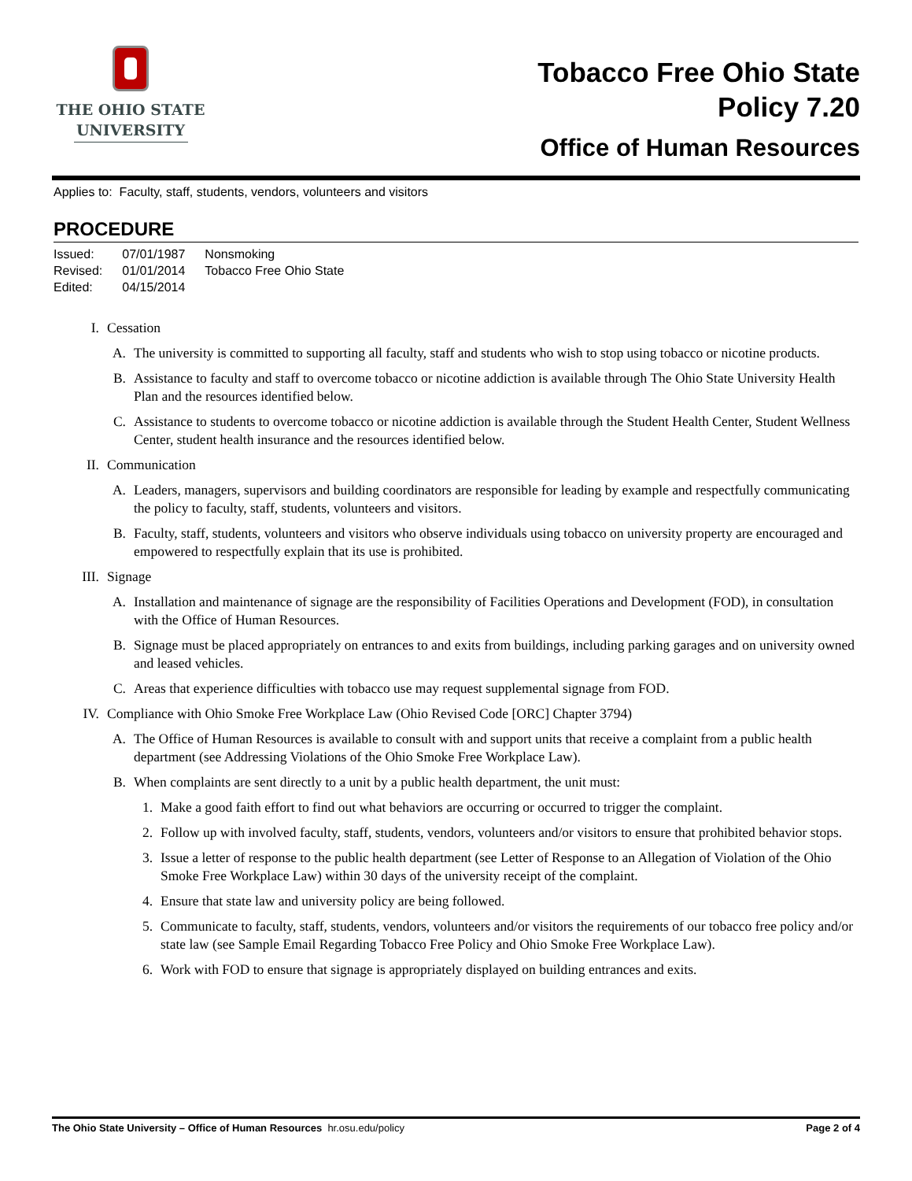THE OHIO STATE
UNIVERSITY
Tobacco Free Ohio State
Policy 7.20
Office of Human Resources
Applies to: Faculty, staff, students, vendors, volunteers and visitors
PROCEDURE
| Issued: | 07/01/1987 | Nonsmoking |
| Revised: | 01/01/2014 | Tobacco Free Ohio State |
| Edited: | 04/15/2014 | |
I. Cessation
A. The university is committed to supporting all faculty, staff and students who wish to stop using tobacco or nicotine products.
B. Assistance to faculty and staff to overcome tobacco or nicotine addiction is available through The Ohio State University Health Plan and the resources identified below.
C. Assistance to students to overcome tobacco or nicotine addiction is available through the Student Health Center, Student Wellness Center, student health insurance and the resources identified below.
II. Communication
A. Leaders, managers, supervisors and building coordinators are responsible for leading by example and respectfully communicating the policy to faculty, staff, students, volunteers and visitors.
B. Faculty, staff, students, volunteers and visitors who observe individuals using tobacco on university property are encouraged and empowered to respectfully explain that its use is prohibited.
III. Signage
A. Installation and maintenance of signage are the responsibility of Facilities Operations and Development (FOD), in consultation with the Office of Human Resources.
B. Signage must be placed appropriately on entrances to and exits from buildings, including parking garages and on university owned and leased vehicles.
C. Areas that experience difficulties with tobacco use may request supplemental signage from FOD.
IV. Compliance with Ohio Smoke Free Workplace Law (Ohio Revised Code [ORC] Chapter 3794)
A. The Office of Human Resources is available to consult with and support units that receive a complaint from a public health department (see Addressing Violations of the Ohio Smoke Free Workplace Law).
B. When complaints are sent directly to a unit by a public health department, the unit must:
1. Make a good faith effort to find out what behaviors are occurring or occurred to trigger the complaint.
2. Follow up with involved faculty, staff, students, vendors, volunteers and/or visitors to ensure that prohibited behavior stops.
3. Issue a letter of response to the public health department (see Letter of Response to an Allegation of Violation of the Ohio Smoke Free Workplace Law) within 30 days of the university receipt of the complaint.
4. Ensure that state law and university policy are being followed.
5. Communicate to faculty, staff, students, vendors, volunteers and/or visitors the requirements of our tobacco free policy and/or state law (see Sample Email Regarding Tobacco Free Policy and Ohio Smoke Free Workplace Law).
6. Work with FOD to ensure that signage is appropriately displayed on building entrances and exits.
The Ohio State University – Office of Human Resources hr.osu.edu/policy Page 2 of 4